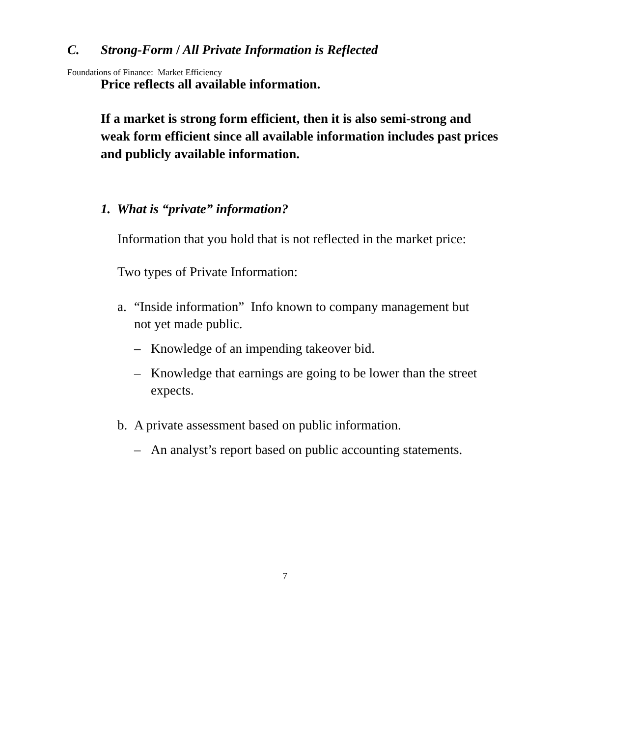Foundations of Finance: Market Efficiency
C. Strong-Form / All Private Information is Reflected
Price reflects all available information.
If a market is strong form efficient, then it is also semi-strong and weak form efficient since all available information includes past prices and publicly available information.
1. What is “private” information?
Information that you hold that is not reflected in the market price:
Two types of Private Information:
a. “Inside information” Info known to company management but not yet made public.
– Knowledge of an impending takeover bid.
– Knowledge that earnings are going to be lower than the street expects.
b. A private assessment based on public information.
– An analyst’s report based on public accounting statements.
7